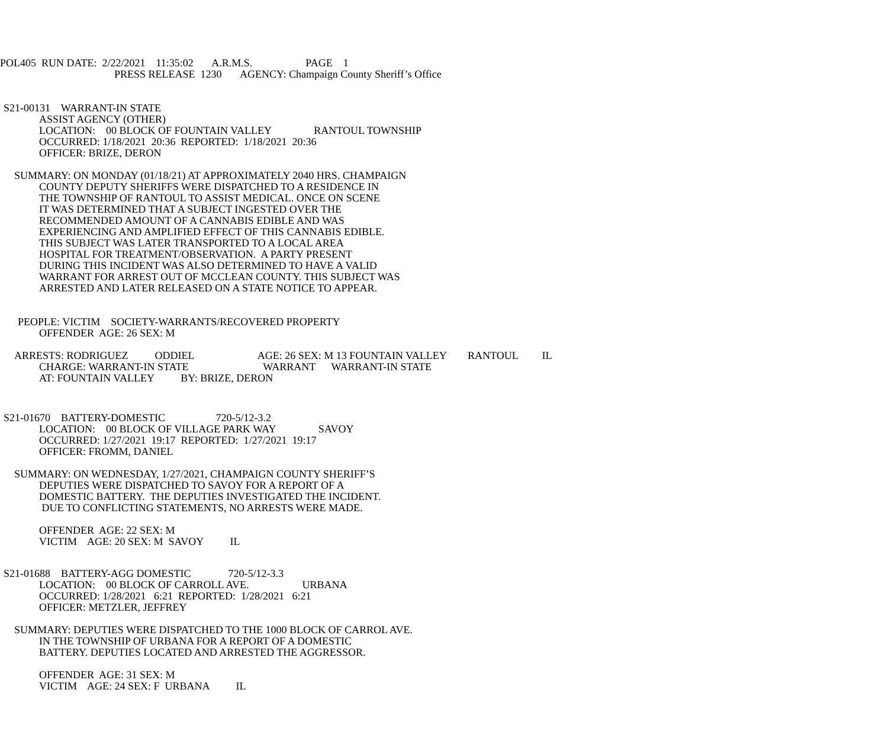POL405 RUN DATE: 2/22/2021 11:35:02 A.R.M.S. PAGE 1
PRESS RELEASE 1230 AGENCY: Champaign County Sheriff’s Office
S21-00131 WARRANT-IN STATE
ASSIST AGENCY (OTHER) LOCATION: 00 BLOCK OF FOUNTAIN VALLEY RANTOUL TOWNSHIP OCCURRED: 1/18/2021 20:36 REPORTED: 1/18/2021 20:36 OFFICER: BRIZE, DERON
SUMMARY: ON MONDAY (01/18/21) AT APPROXIMATELY 2040 HRS. CHAMPAIGN
COUNTY DEPUTY SHERIFFS WERE DISPATCHED TO A RESIDENCE IN THE TOWNSHIP OF RANTOUL TO ASSIST MEDICAL. ONCE ON SCENE IT WAS DETERMINED THAT A SUBJECT INGESTED OVER THE RECOMMENDED AMOUNT OF A CANNABIS EDIBLE AND WAS EXPERIENCING AND AMPLIFIED EFFECT OF THIS CANNABIS EDIBLE. THIS SUBJECT WAS LATER TRANSPORTED TO A LOCAL AREA HOSPITAL FOR TREATMENT/OBSERVATION. A PARTY PRESENT DURING THIS INCIDENT WAS ALSO DETERMINED TO HAVE A VALID WARRANT FOR ARREST OUT OF MCCLEAN COUNTY. THIS SUBJECT WAS ARRESTED AND LATER RELEASED ON A STATE NOTICE TO APPEAR.
PEOPLE: VICTIM SOCIETY-WARRANTS/RECOVERED PROPERTY
OFFENDER AGE: 26 SEX: M
ARRESTS: RODRIGUEZ ODDIEL AGE: 26 SEX: M 13 FOUNTAIN VALLEY RANTOUL IL
CHARGE: WARRANT-IN STATE WARRANT WARRANT-IN STATE AT: FOUNTAIN VALLEY BY: BRIZE, DERON
S21-01670 BATTERY-DOMESTIC 720-5/12-3.2
LOCATION: 00 BLOCK OF VILLAGE PARK WAY SAVOY OCCURRED: 1/27/2021 19:17 REPORTED: 1/27/2021 19:17 OFFICER: FROMM, DANIEL
SUMMARY: ON WEDNESDAY, 1/27/2021, CHAMPAIGN COUNTY SHERIFF’S
DEPUTIES WERE DISPATCHED TO SAVOY FOR A REPORT OF A DOMESTIC BATTERY. THE DEPUTIES INVESTIGATED THE INCIDENT. DUE TO CONFLICTING STATEMENTS, NO ARRESTS WERE MADE.
OFFENDER AGE: 22 SEX: M VICTIM AGE: 20 SEX: M SAVOY IL
S21-01688 BATTERY-AGG DOMESTIC 720-5/12-3.3
LOCATION: 00 BLOCK OF CARROLL AVE. URBANA OCCURRED: 1/28/2021 6:21 REPORTED: 1/28/2021 6:21 OFFICER: METZLER, JEFFREY
SUMMARY: DEPUTIES WERE DISPATCHED TO THE 1000 BLOCK OF CARROL AVE.
IN THE TOWNSHIP OF URBANA FOR A REPORT OF A DOMESTIC BATTERY. DEPUTIES LOCATED AND ARRESTED THE AGGRESSOR.
OFFENDER AGE: 31 SEX: M VICTIM AGE: 24 SEX: F URBANA IL